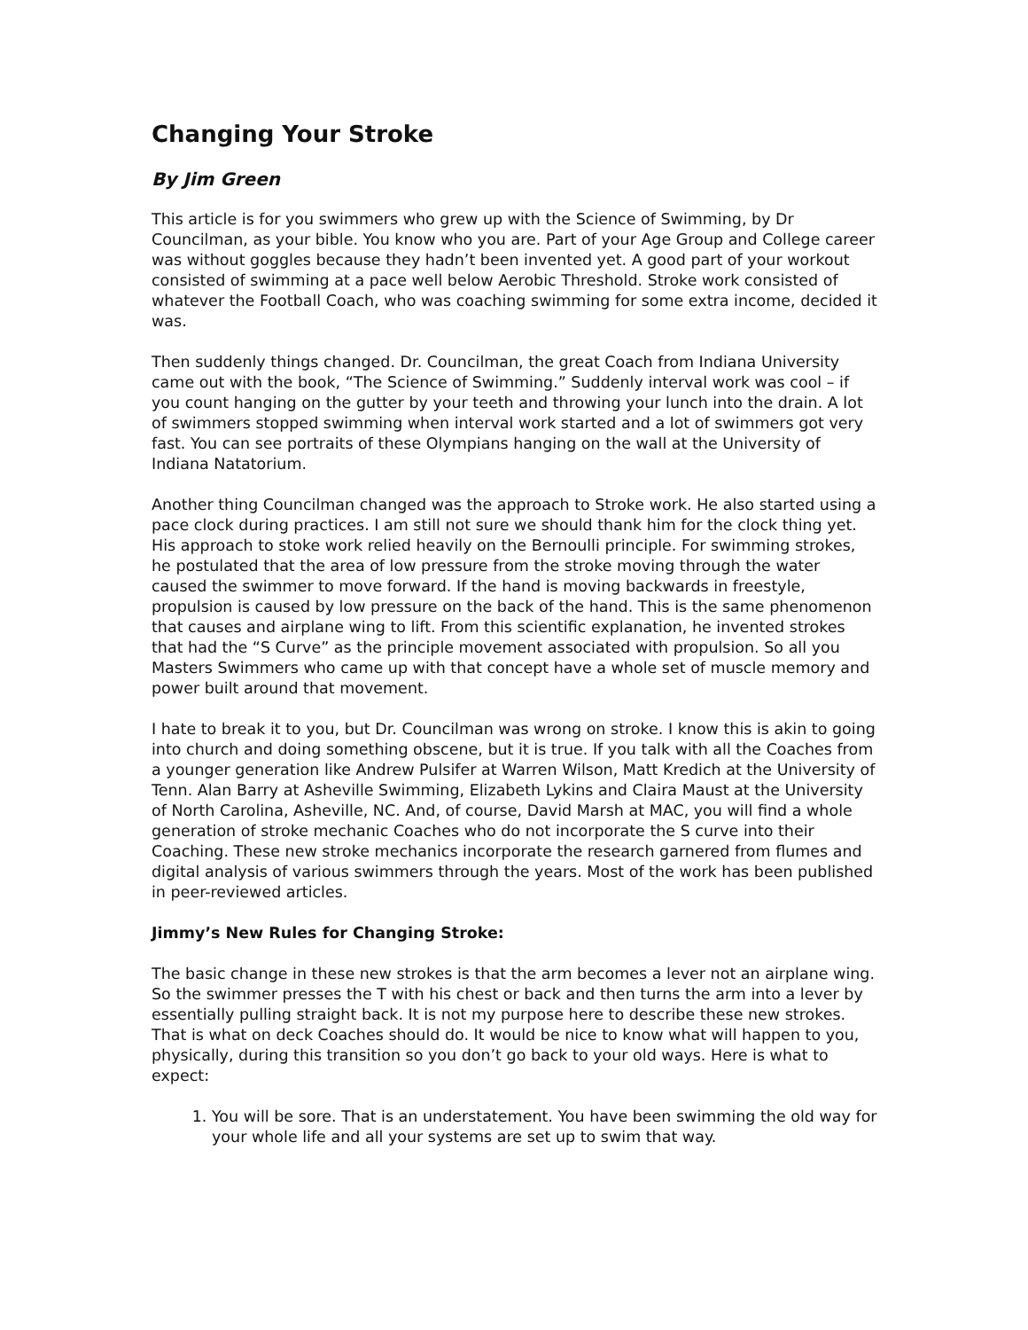Changing Your Stroke
By Jim Green
This article is for you swimmers who grew up with the Science of Swimming, by Dr Councilman, as your bible. You know who you are. Part of your Age Group and College career was without goggles because they hadn’t been invented yet. A good part of your workout consisted of swimming at a pace well below Aerobic Threshold. Stroke work consisted of whatever the Football Coach, who was coaching swimming for some extra income, decided it was.
Then suddenly things changed. Dr. Councilman, the great Coach from Indiana University came out with the book, “The Science of Swimming.” Suddenly interval work was cool – if you count hanging on the gutter by your teeth and throwing your lunch into the drain. A lot of swimmers stopped swimming when interval work started and a lot of swimmers got very fast. You can see portraits of these Olympians hanging on the wall at the University of Indiana Natatorium.
Another thing Councilman changed was the approach to Stroke work. He also started using a pace clock during practices. I am still not sure we should thank him for the clock thing yet. His approach to stoke work relied heavily on the Bernoulli principle. For swimming strokes, he postulated that the area of low pressure from the stroke moving through the water caused the swimmer to move forward. If the hand is moving backwards in freestyle, propulsion is caused by low pressure on the back of the hand. This is the same phenomenon that causes and airplane wing to lift. From this scientific explanation, he invented strokes that had the “S Curve” as the principle movement associated with propulsion. So all you Masters Swimmers who came up with that concept have a whole set of muscle memory and power built around that movement.
I hate to break it to you, but Dr. Councilman was wrong on stroke. I know this is akin to going into church and doing something obscene, but it is true. If you talk with all the Coaches from a younger generation like Andrew Pulsifer at Warren Wilson, Matt Kredich at the University of Tenn. Alan Barry at Asheville Swimming, Elizabeth Lykins and Claira Maust at the University of North Carolina, Asheville, NC. And, of course, David Marsh at MAC, you will find a whole generation of stroke mechanic Coaches who do not incorporate the S curve into their Coaching. These new stroke mechanics incorporate the research garnered from flumes and digital analysis of various swimmers through the years. Most of the work has been published in peer-reviewed articles.
Jimmy’s New Rules for Changing Stroke:
The basic change in these new strokes is that the arm becomes a lever not an airplane wing. So the swimmer presses the T with his chest or back and then turns the arm into a lever by essentially pulling straight back. It is not my purpose here to describe these new strokes. That is what on deck Coaches should do. It would be nice to know what will happen to you, physically, during this transition so you don’t go back to your old ways. Here is what to expect:
1. You will be sore. That is an understatement. You have been swimming the old way for your whole life and all your systems are set up to swim that way.